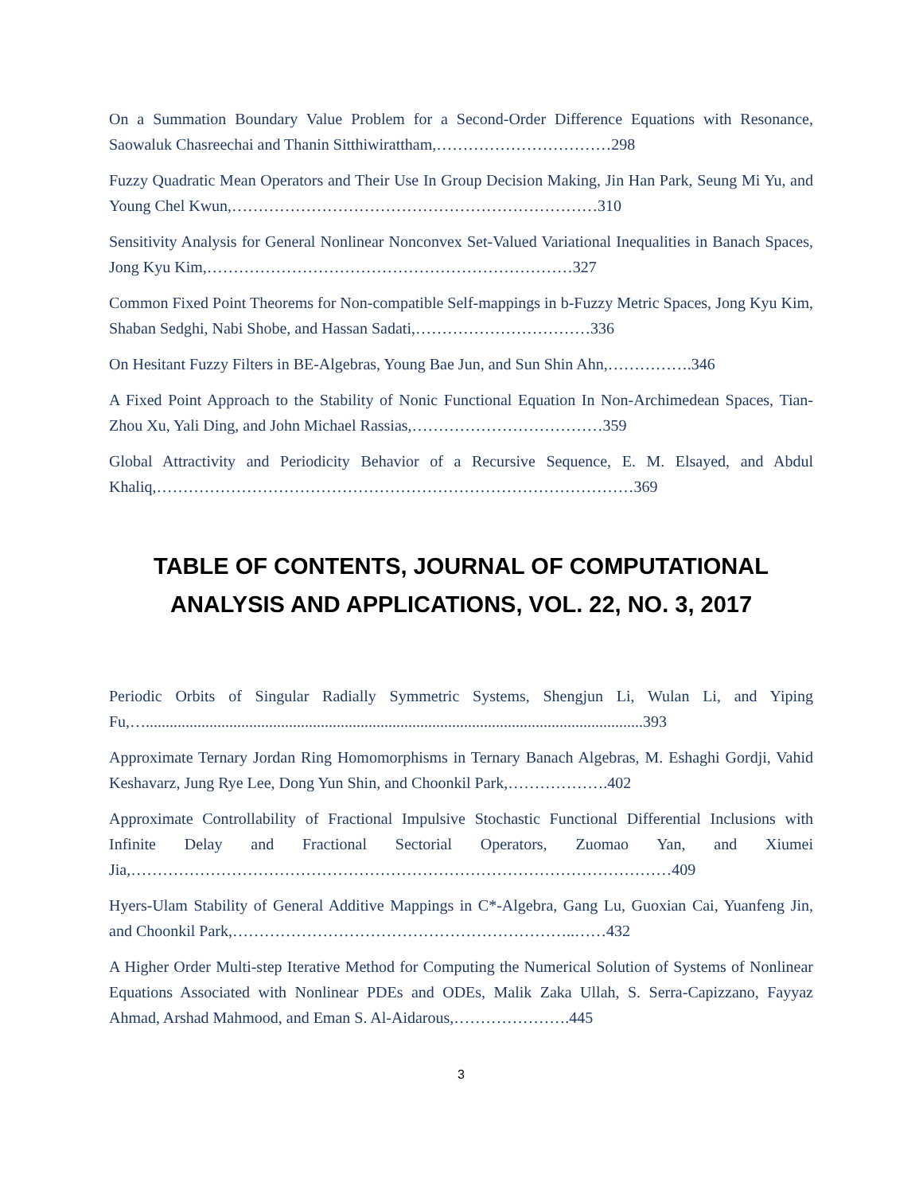On a Summation Boundary Value Problem for a Second-Order Difference Equations with Resonance, Saowaluk Chasreechai and Thanin Sitthiwirattham,……………………………298
Fuzzy Quadratic Mean Operators and Their Use In Group Decision Making, Jin Han Park, Seung Mi Yu, and Young Chel Kwun,……………………………………………………………310
Sensitivity Analysis for General Nonlinear Nonconvex Set-Valued Variational Inequalities in Banach Spaces, Jong Kyu Kim,……………………………………………………………327
Common Fixed Point Theorems for Non-compatible Self-mappings in b-Fuzzy Metric Spaces, Jong Kyu Kim, Shaban Sedghi, Nabi Shobe, and Hassan Sadati,……………………………336
On Hesitant Fuzzy Filters in BE-Algebras, Young Bae Jun, and Sun Shin Ahn,…………….346
A Fixed Point Approach to the Stability of Nonic Functional Equation In Non-Archimedean Spaces, Tian-Zhou Xu, Yali Ding, and John Michael Rassias,………………………………359
Global Attractivity and Periodicity Behavior of a Recursive Sequence, E. M. Elsayed, and Abdul Khaliq,………………………………………………………………………………369
TABLE OF CONTENTS, JOURNAL OF COMPUTATIONAL
ANALYSIS AND APPLICATIONS, VOL. 22, NO. 3, 2017
Periodic Orbits of Singular Radially Symmetric Systems, Shengjun Li, Wulan Li, and Yiping Fu,….............................................................................................................................393
Approximate Ternary Jordan Ring Homomorphisms in Ternary Banach Algebras, M. Eshaghi Gordji, Vahid Keshavarz, Jung Rye Lee, Dong Yun Shin, and Choonkil Park,……………….402
Approximate Controllability of Fractional Impulsive Stochastic Functional Differential Inclusions with Infinite Delay and Fractional Sectorial Operators, Zuomao Yan, and Xiumei Jia,…………………………………………………………………………………………409
Hyers-Ulam Stability of General Additive Mappings in C*-Algebra, Gang Lu, Guoxian Cai, Yuanfeng Jin, and Choonkil Park,………………………………………………………..……432
A Higher Order Multi-step Iterative Method for Computing the Numerical Solution of Systems of Nonlinear Equations Associated with Nonlinear PDEs and ODEs, Malik Zaka Ullah, S. Serra-Capizzano, Fayyaz Ahmad, Arshad Mahmood, and Eman S. Al-Aidarous,………………….445
3